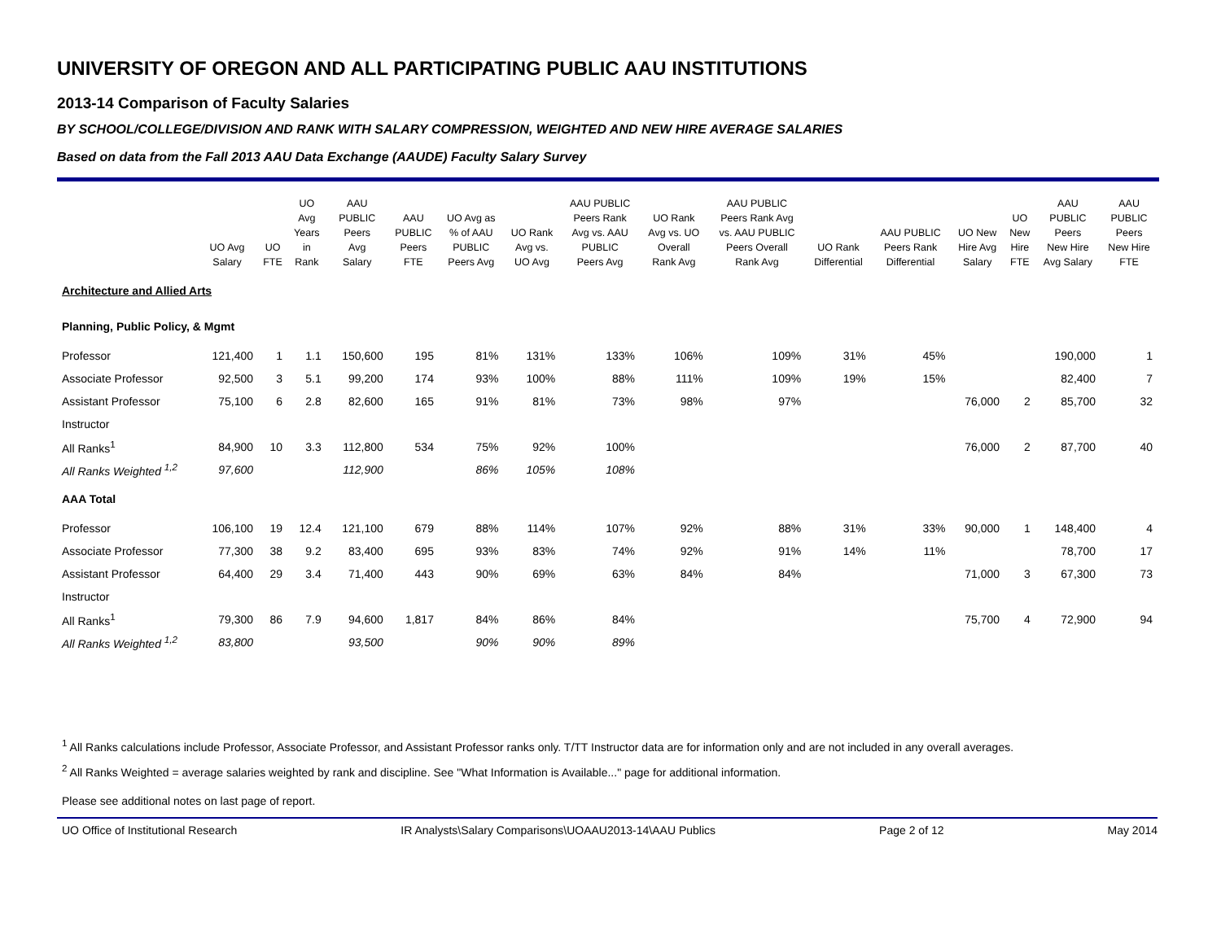UNIVERSITY OF OREGON AND ALL PARTICIPATING PUBLIC AAU INSTITUTIONS
2013-14 Comparison of Faculty Salaries
BY SCHOOL/COLLEGE/DIVISION AND RANK WITH SALARY COMPRESSION, WEIGHTED AND NEW HIRE AVERAGE SALARIES
Based on data from the Fall 2013 AAU Data Exchange (AAUDE) Faculty Salary Survey
| | UO Avg Salary | UO FTE | UO Avg Years in Rank | AAU PUBLIC Peers Avg Salary | AAU PUBLIC Peers FTE | UO Avg as % of AAU PUBLIC Peers Avg | UO Rank Avg vs. UO Avg | AAU PUBLIC Peers Rank Avg vs. AAU PUBLIC Peers Avg | UO Rank Avg vs. UO Overall Rank Avg | AAU PUBLIC Peers Rank Avg vs. AAU PUBLIC Peers Overall Rank Avg | UO Rank Differential | AAU PUBLIC Peers Rank Differential | UO New Hire Avg Salary | UO New Hire FTE | AAU PUBLIC Peers New Hire Avg Salary | AAU PUBLIC Peers New Hire FTE |
| --- | --- | --- | --- | --- | --- | --- | --- | --- | --- | --- | --- | --- | --- | --- | --- | --- |
| Architecture and Allied Arts | | | | | | | | | | | | | | | | |
| Planning, Public Policy, & Mgmt | | | | | | | | | | | | | | | | |
| Professor | 121,400 | 1 | 1.1 | 150,600 | 195 | 81% | 131% | 133% | 106% | 109% | 31% | 45% | | | 190,000 | 1 |
| Associate Professor | 92,500 | 3 | 5.1 | 99,200 | 174 | 93% | 100% | 88% | 111% | 109% | 19% | 15% | | | 82,400 | 7 |
| Assistant Professor | 75,100 | 6 | 2.8 | 82,600 | 165 | 91% | 81% | 73% | 98% | 97% | | | 76,000 | 2 | 85,700 | 32 |
| Instructor | | | | | | | | | | | | | | | | |
| All Ranks<sup>1</sup> | 84,900 | 10 | 3.3 | 112,800 | 534 | 75% | 92% | 100% | | | | | 76,000 | 2 | 87,700 | 40 |
| All Ranks Weighted <sup>1,2</sup> | 97,600 | | | 112,900 | | 86% | 105% | 108% | | | | | | | | |
| AAA Total | | | | | | | | | | | | | | | | |
| Professor | 106,100 | 19 | 12.4 | 121,100 | 679 | 88% | 114% | 107% | 92% | 88% | 31% | 33% | 90,000 | 1 | 148,400 | 4 |
| Associate Professor | 77,300 | 38 | 9.2 | 83,400 | 695 | 93% | 83% | 74% | 92% | 91% | 14% | 11% | | | 78,700 | 17 |
| Assistant Professor | 64,400 | 29 | 3.4 | 71,400 | 443 | 90% | 69% | 63% | 84% | 84% | | | 71,000 | 3 | 67,300 | 73 |
| Instructor | | | | | | | | | | | | | | | | |
| All Ranks<sup>1</sup> | 79,300 | 86 | 7.9 | 94,600 | 1,817 | 84% | 86% | 84% | | | | | 75,700 | 4 | 72,900 | 94 |
| All Ranks Weighted <sup>1,2</sup> | 83,800 | | | 93,500 | | 90% | 90% | 89% | | | | | | | | |
<sup>1</sup> All Ranks calculations include Professor, Associate Professor, and Assistant Professor ranks only. T/TT Instructor data are for information only and are not included in any overall averages.
<sup>2</sup> All Ranks Weighted = average salaries weighted by rank and discipline. See "What Information is Available..." page for additional information.
Please see additional notes on last page of report.
UO Office of Institutional Research IR Analysts\Salary Comparisons\UOAAU2013-14\AAU Publics Page 2 of 12 May 2014